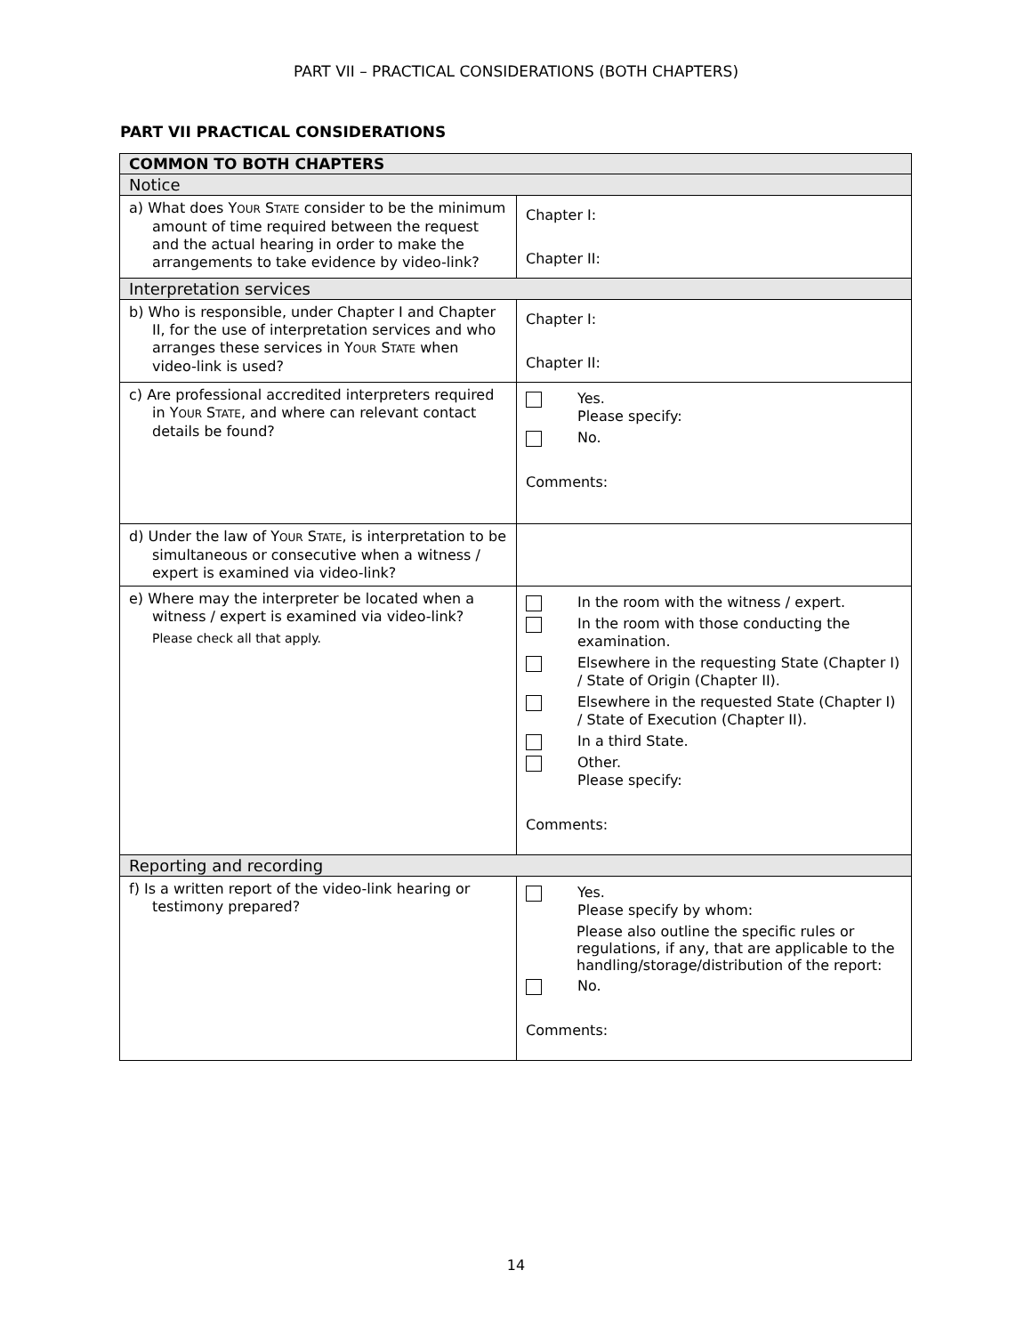PART VII – PRACTICAL CONSIDERATIONS (BOTH CHAPTERS)
PART VII PRACTICAL CONSIDERATIONS
| COMMON TO BOTH CHAPTERS | |
| --- | --- |
| Notice | |
| a) What does Y OUR S TATE consider to be the minimum amount of time required between the request and the actual hearing in order to make the arrangements to take evidence by video-link? | Chapter I: Chapter II: |
| Interpretation services | |
| b) Who is responsible, under Chapter I and Chapter II, for the use of interpretation services and who arranges these services in Y OUR S TATE when video-link is used? | Chapter I: Chapter II: |
| c) Are professional accredited interpreters required in Y OUR S TATE , and where can relevant contact details be found? | Yes. Please specify: No. Comments: |
| d) Under the law of Y OUR S TATE , is interpretation to be simultaneous or consecutive when a witness / expert is examined via video-link? | |
| e) Where may the interpreter be located when a witness / expert is examined via video-link? Please check all that apply. | In the room with the witness / expert. In the room with those conducting the examination. Elsewhere in the requesting State (Chapter I) / State of Origin (Chapter II). Elsewhere in the requested State (Chapter I) / State of Execution (Chapter II). In a third State. Other. Please specify: Comments: |
| Reporting and recording | |
| f) Is a written report of the video-link hearing or testimony prepared? | Yes. Please specify by whom: Please also outline the specific rules or regulations, if any, that are applicable to the handling/storage/distribution of the report: No. Comments: |
14